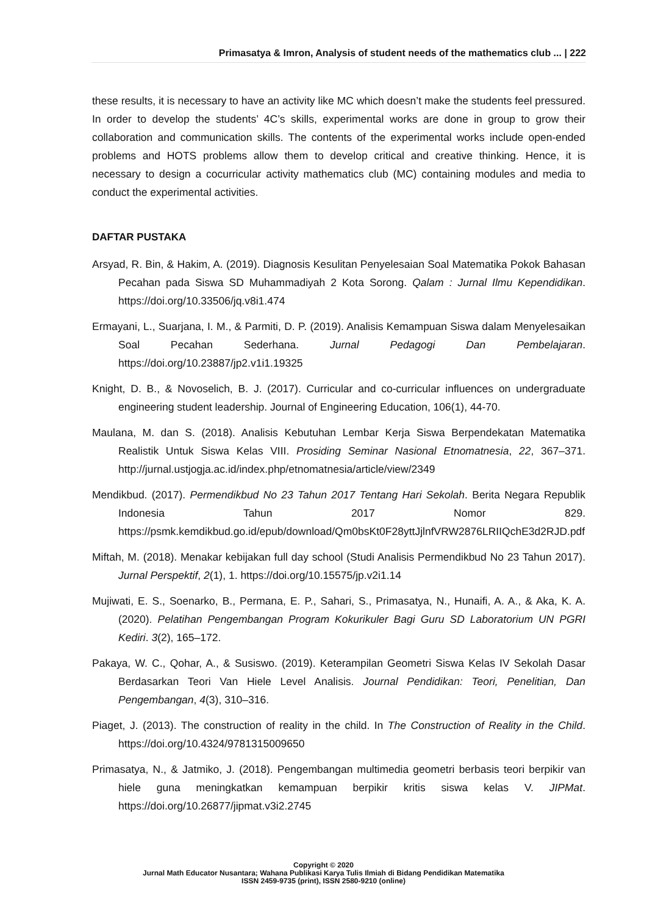Primasatya & Imron, Analysis of student needs of the mathematics club ... | 222
these results, it is necessary to have an activity like MC which doesn’t make the students feel pressured. In order to develop the students’ 4C’s skills, experimental works are done in group to grow their collaboration and communication skills. The contents of the experimental works include open-ended problems and HOTS problems allow them to develop critical and creative thinking. Hence, it is necessary to design a cocurricular activity mathematics club (MC) containing modules and media to conduct the experimental activities.
DAFTAR PUSTAKA
Arsyad, R. Bin, & Hakim, A. (2019). Diagnosis Kesulitan Penyelesaian Soal Matematika Pokok Bahasan Pecahan pada Siswa SD Muhammadiyah 2 Kota Sorong. Qalam : Jurnal Ilmu Kependidikan. https://doi.org/10.33506/jq.v8i1.474
Ermayani, L., Suarjana, I. M., & Parmiti, D. P. (2019). Analisis Kemampuan Siswa dalam Menyelesaikan Soal Pecahan Sederhana. Jurnal Pedagogi Dan Pembelajaran. https://doi.org/10.23887/jp2.v1i1.19325
Knight, D. B., & Novoselich, B. J. (2017). Curricular and co-curricular influences on undergraduate engineering student leadership. Journal of Engineering Education, 106(1), 44-70.
Maulana, M. dan S. (2018). Analisis Kebutuhan Lembar Kerja Siswa Berpendekatan Matematika Realistik Untuk Siswa Kelas VIII. Prosiding Seminar Nasional Etnomatnesia, 22, 367–371. http://jurnal.ustjogja.ac.id/index.php/etnomatnesia/article/view/2349
Mendikbud. (2017). Permendikbud No 23 Tahun 2017 Tentang Hari Sekolah. Berita Negara Republik Indonesia Tahun 2017 Nomor 829. https://psmk.kemdikbud.go.id/epub/download/Qm0bsKt0F28yttJjlnfVRW2876LRIIQchE3d2RJD.pdf
Miftah, M. (2018). Menakar kebijakan full day school (Studi Analisis Permendikbud No 23 Tahun 2017). Jurnal Perspektif, 2(1), 1. https://doi.org/10.15575/jp.v2i1.14
Mujiwati, E. S., Soenarko, B., Permana, E. P., Sahari, S., Primasatya, N., Hunaifi, A. A., & Aka, K. A. (2020). Pelatihan Pengembangan Program Kokurikuler Bagi Guru SD Laboratorium UN PGRI Kediri. 3(2), 165–172.
Pakaya, W. C., Qohar, A., & Susiswo. (2019). Keterampilan Geometri Siswa Kelas IV Sekolah Dasar Berdasarkan Teori Van Hiele Level Analisis. Journal Pendidikan: Teori, Penelitian, Dan Pengembangan, 4(3), 310–316.
Piaget, J. (2013). The construction of reality in the child. In The Construction of Reality in the Child. https://doi.org/10.4324/9781315009650
Primasatya, N., & Jatmiko, J. (2018). Pengembangan multimedia geometri berbasis teori berpikir van hiele guna meningkatkan kemampuan berpikir kritis siswa kelas V. JIPMat. https://doi.org/10.26877/jipmat.v3i2.2745
Copyright © 2020
Jurnal Math Educator Nusantara; Wahana Publikasi Karya Tulis Ilmiah di Bidang Pendidikan Matematika
ISSN 2459-9735 (print), ISSN 2580-9210 (online)